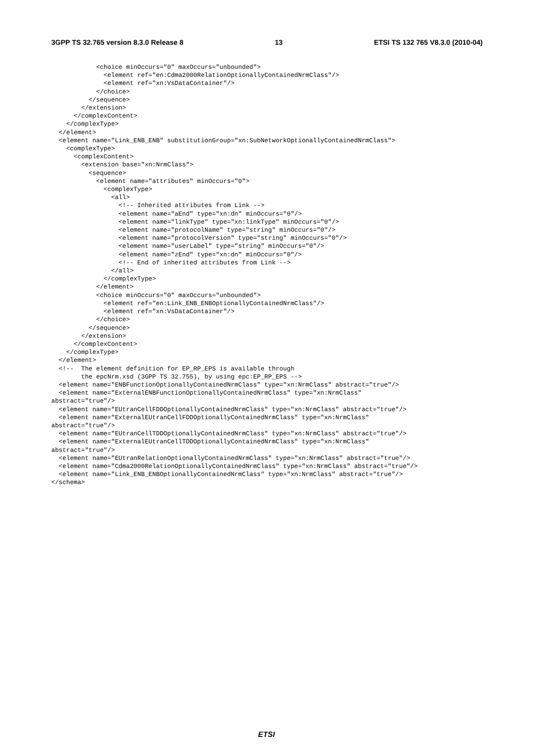3GPP TS 32.765 version 8.3.0 Release 8 13 ETSI TS 132 765 V8.3.0 (2010-04)
            <choice minOccurs="0" maxOccurs="unbounded">
              <element ref="en:Cdma2000RelationOptionallyContainedNrmClass"/>
              <element ref="xn:VsDataContainer"/>
            </choice>
          </sequence>
        </extension>
      </complexContent>
    </complexType>
  </element>
  <element name="Link_ENB_ENB" substitutionGroup="xn:SubNetworkOptionallyContainedNrmClass">
    <complexType>
      <complexContent>
        <extension base="xn:NrmClass">
          <sequence>
            <element name="attributes" minOccurs="0">
              <complexType>
                <all>
                  <!-- Inherited attributes from Link -->
                  <element name="aEnd" type="xn:dn" minOccurs="0"/>
                  <element name="linkType" type="xn:linkType" minOccurs="0"/>
                  <element name="protocolName" type="string" minOccurs="0"/>
                  <element name="protocolVersion" type="string" minOccurs="0"/>
                  <element name="userLabel" type="string" minOccurs="0"/>
                  <element name="zEnd" type="xn:dn" minOccurs="0"/>
                  <!-- End of inherited attributes from Link -->
                </all>
              </complexType>
            </element>
            <choice minOccurs="0" maxOccurs="unbounded">
              <element ref="en:Link_ENB_ENBOptionallyContainedNrmClass"/>
              <element ref="xn:VsDataContainer"/>
            </choice>
          </sequence>
        </extension>
      </complexContent>
    </complexType>
  </element>
  <!--  The element definition for EP_RP_EPS is available through
        the epcNrm.xsd (3GPP TS 32.755), by using epc:EP_RP_EPS -->
  <element name="ENBFunctionOptionallyContainedNrmClass" type="xn:NrmClass" abstract="true"/>
  <element name="ExternalENBFunctionOptionallyContainedNrmClass" type="xn:NrmClass"
abstract="true"/>
  <element name="EUtranCellFDDOptionallyContainedNrmClass" type="xn:NrmClass" abstract="true"/>
  <element name="ExternalEUtranCellFDDOptionallyContainedNrmClass" type="xn:NrmClass"
abstract="true"/>
  <element name="EUtranCellTDDOptionallyContainedNrmClass" type="xn:NrmClass" abstract="true"/>
  <element name="ExternalEUtranCellTDDOptionallyContainedNrmClass" type="xn:NrmClass"
abstract="true"/>
  <element name="EUtranRelationOptionallyContainedNrmClass" type="xn:NrmClass" abstract="true"/>
  <element name="Cdma2000RelationOptionallyContainedNrmClass" type="xn:NrmClass" abstract="true"/>
  <element name="Link_ENB_ENBOptionallyContainedNrmClass" type="xn:NrmClass" abstract="true"/>
</schema>
ETSI